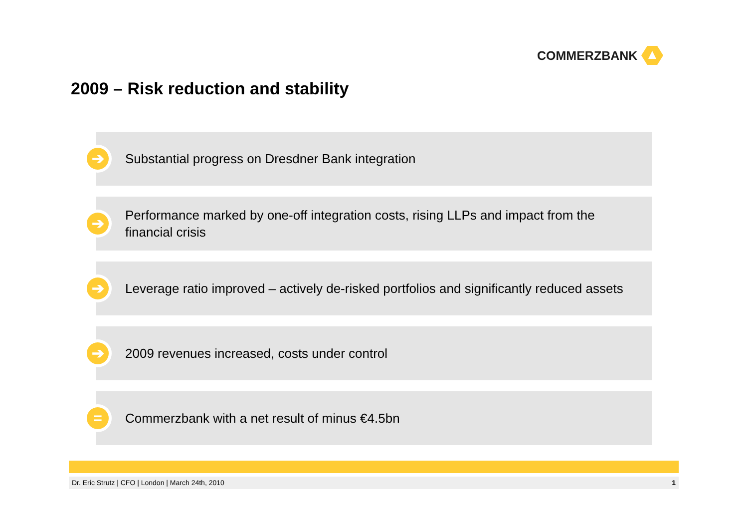COMMERZBANK
2009 – Risk reduction and stability
➔
Substantial progress on Dresdner Bank integration
➔
Performance marked by one-off integration costs, rising LLPs and impact from the financial crisis
➔
Leverage ratio improved – actively de-risked portfolios and significantly reduced assets
➔
2009 revenues increased, costs under control
=
Commerzbank with a net result of minus €4.5bn
Dr. Eric Strutz | CFO | London | March 24th, 2010 1